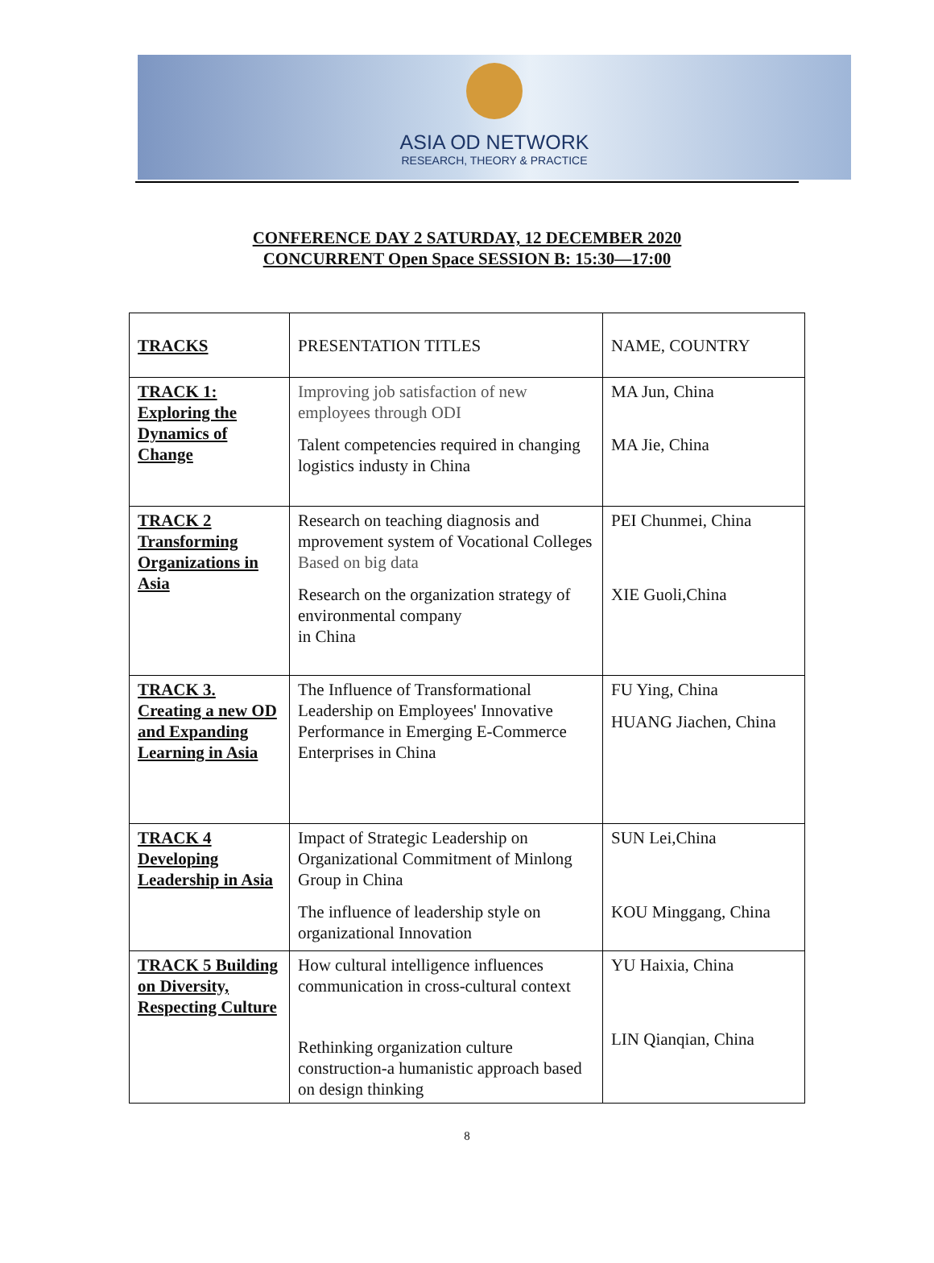ASIA OD NETWORK
RESEARCH, THEORY & PRACTICE
CONFERENCE DAY 2 SATURDAY, 12 DECEMBER 2020
CONCURRENT Open Space SESSION B: 15:30—17:00
| TRACKS | PRESENTATION TITLES | NAME, COUNTRY |
| --- | --- | --- |
| TRACK 1: Exploring the Dynamics of Change | Improving job satisfaction of new employees through ODI Talent competencies required in changing logistics industy in China | MA Jun, China MA Jie, China |
| TRACK 2 Transforming Organizations in Asia | Research on teaching diagnosis and mprovement system of Vocational Colleges Based on big data Research on the organization strategy of environmental company in China | PEI Chunmei, China XIE Guoli,China |
| TRACK 3. Creating a new OD and Expanding Learning in Asia | The Influence of Transformational Leadership on Employees' Innovative Performance in Emerging E-Commerce Enterprises in China | FU Ying, China HUANG Jiachen, China |
| TRACK 4 Developing Leadership in Asia | Impact of Strategic Leadership on Organizational Commitment of Minlong Group in China The influence of leadership style on organizational Innovation | SUN Lei,China KOU Minggang, China |
| TRACK 5 Building on Diversity, Respecting Culture | How cultural intelligence influences communication in cross-cultural context Rethinking organization culture construction-a humanistic approach based on design thinking | YU Haixia, China LIN Qianqian, China |
8